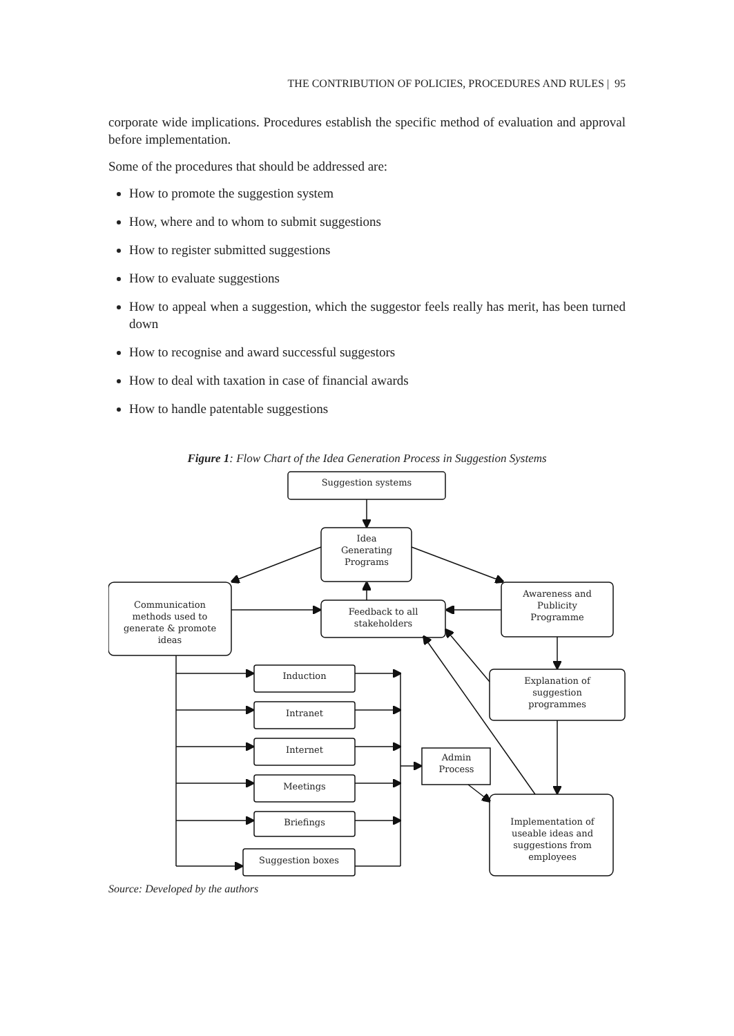THE CONTRIBUTION OF POLICIES, PROCEDURES AND RULES | 95
corporate wide implications. Procedures establish the specific method of evaluation and approval before implementation.
Some of the procedures that should be addressed are:
How to promote the suggestion system
How, where and to whom to submit suggestions
How to register submitted suggestions
How to evaluate suggestions
How to appeal when a suggestion, which the suggestor feels really has merit, has been turned down
How to recognise and award successful suggestors
How to deal with taxation in case of financial awards
How to handle patentable suggestions
Figure 1: Flow Chart of the Idea Generation Process in Suggestion Systems
Suggestion systems
Idea
Generating
Programs
Communication
methods used to
generate & promote
ideas
Feedback to all
stakeholders
Awareness and
Publicity
Programme
Explanation of
suggestion
programmes
Induction
Intranet
Internet
Meetings
Briefings
Suggestion boxes
Admin
Process
Implementation of
useable ideas and
suggestions from
employees
Source: Developed by the authors